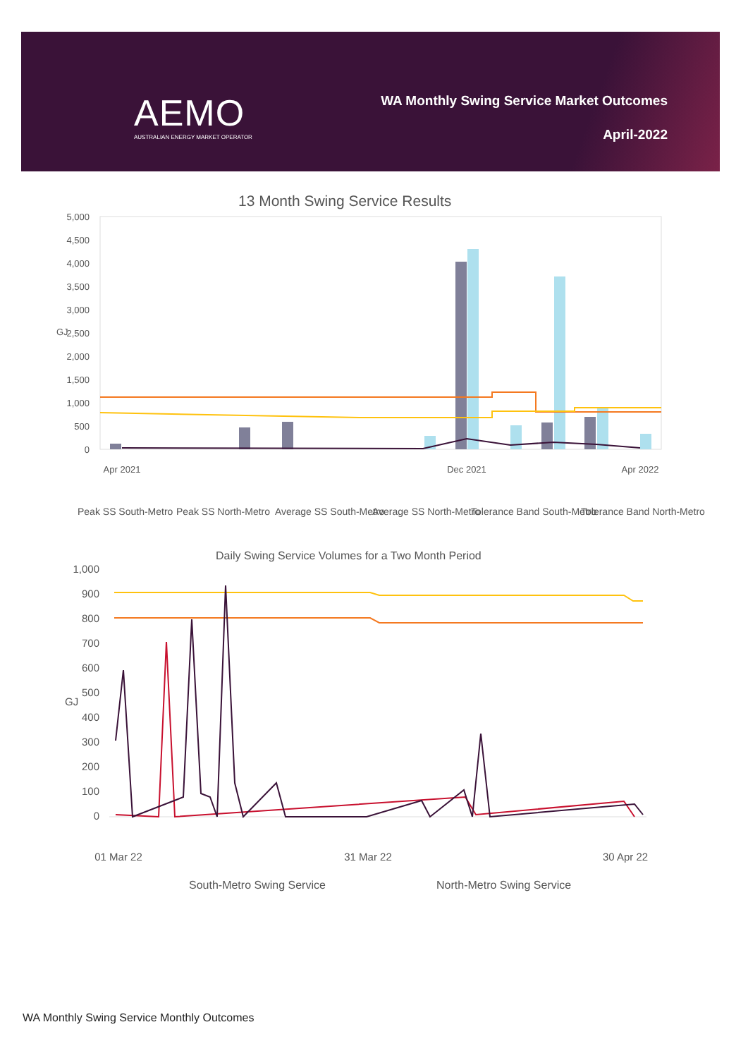AEMO
AUSTRALIAN ENERGY MARKET OPERATOR
WA Monthly Swing Service Market Outcomes
April-2022
13 Month Swing Service Results
5,000
4,500
4,000
3,500
3,000
2,500
2,000
1,500
1,000
500
0
GJ
Apr 2021
Dec 2021
Apr 2022
Peak SS South-Metro
Peak SS North-Metro
Average SS South-Metro
Average SS North-Metro
Tolerance Band South-Metro
Tolerance Band North-Metro
Daily Swing Service Volumes for a Two Month Period
1,000
900
800
700
600
500
400
300
200
100
0
GJ
01 Mar 22
31 Mar 22
30 Apr 22
South-Metro Swing Service
North-Metro Swing Service
WA Monthly Swing Service Monthly Outcomes